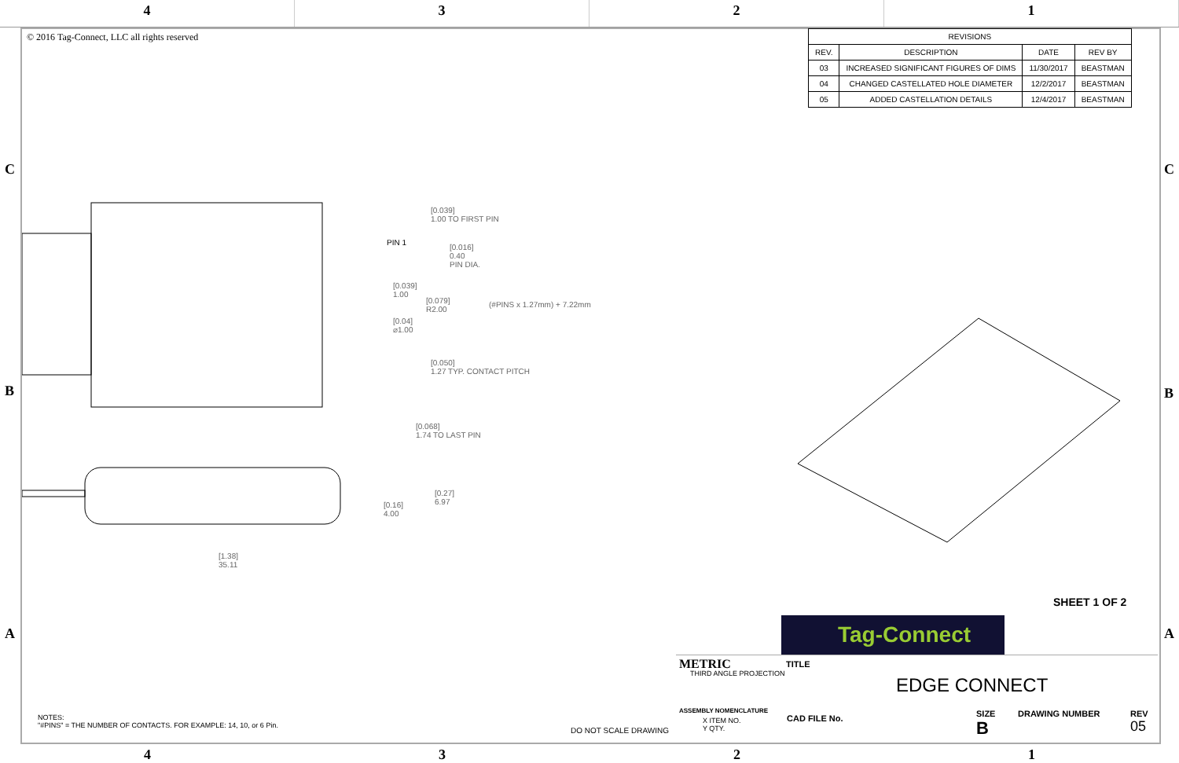4 3 2 1
© 2016 Tag-Connect, LLC all rights reserved
| REVISIONS | | | |
| --- | --- | --- | --- |
| REV. | DESCRIPTION | DATE | REV BY |
| 03 | INCREASED SIGNIFICANT FIGURES OF DIMS | 11/30/2017 | BEASTMAN |
| 04 | CHANGED CASTELLATED HOLE DIAMETER | 12/2/2017 | BEASTMAN |
| 05 | ADDED CASTELLATION DETAILS | 12/4/2017 | BEASTMAN |
C C
B B
A A
[0.039]
1.00 TO FIRST PIN
PIN 1
[0.016]
0.40
PIN DIA.
[0.039]
1.00
[0.079]
R2.00
(#PINS x 1.27mm) + 7.22mm
[0.04]
⌀1.00
[0.050]
1.27 TYP. CONTACT PITCH
[0.068]
1.74 TO LAST PIN
[0.27]
6.97
[0.16]
4.00
[1.38]
35.11
NOTES:
"#PINS" = THE NUMBER OF CONTACTS. FOR EXAMPLE: 14, 10, or 6 Pin.
DO NOT SCALE DRAWING
SHEET 1 OF 2
Tag-Connect
METRIC
THIRD ANGLE PROJECTION
ASSEMBLY NOMENCLATURE
X ITEM NO.
Y QTY.
TITLE
EDGE CONNECT
CAD FILE No.
SIZE
B
DRAWING NUMBER
REV
05
4 3 2 1